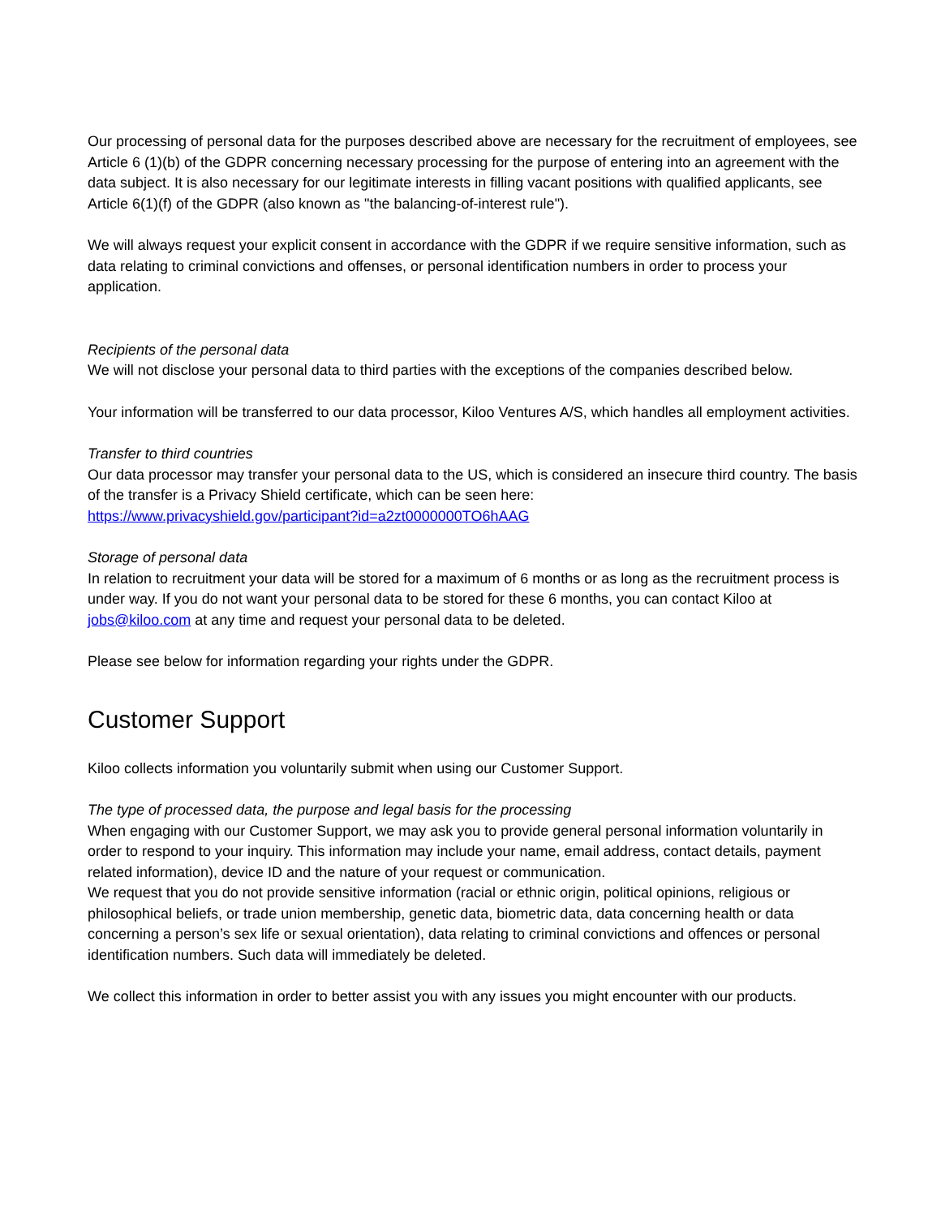Our processing of personal data for the purposes described above are necessary for the recruitment of employees, see Article 6 (1)(b) of the GDPR concerning necessary processing for the purpose of entering into an agreement with the data subject. It is also necessary for our legitimate interests in filling vacant positions with qualified applicants, see Article 6(1)(f) of the GDPR (also known as "the balancing-of-interest rule").
We will always request your explicit consent in accordance with the GDPR if we require sensitive information, such as data relating to criminal convictions and offenses, or personal identification numbers in order to process your application.
Recipients of the personal data
We will not disclose your personal data to third parties with the exceptions of the companies described below.
Your information will be transferred to our data processor, Kiloo Ventures A/S, which handles all employment activities.
Transfer to third countries
Our data processor may transfer your personal data to the US, which is considered an insecure third country. The basis of the transfer is a Privacy Shield certificate, which can be seen here:
https://www.privacyshield.gov/participant?id=a2zt0000000TO6hAAG
Storage of personal data
In relation to recruitment your data will be stored for a maximum of 6 months or as long as the recruitment process is under way. If you do not want your personal data to be stored for these 6 months, you can contact Kiloo at jobs@kiloo.com at any time and request your personal data to be deleted.
Please see below for information regarding your rights under the GDPR.
Customer Support
Kiloo collects information you voluntarily submit when using our Customer Support.
The type of processed data, the purpose and legal basis for the processing
When engaging with our Customer Support, we may ask you to provide general personal information voluntarily in order to respond to your inquiry. This information may include your name, email address, contact details, payment related information), device ID and the nature of your request or communication.
We request that you do not provide sensitive information (racial or ethnic origin, political opinions, religious or philosophical beliefs, or trade union membership, genetic data, biometric data, data concerning health or data concerning a person’s sex life or sexual orientation), data relating to criminal convictions and offences or personal identification numbers. Such data will immediately be deleted.
We collect this information in order to better assist you with any issues you might encounter with our products.